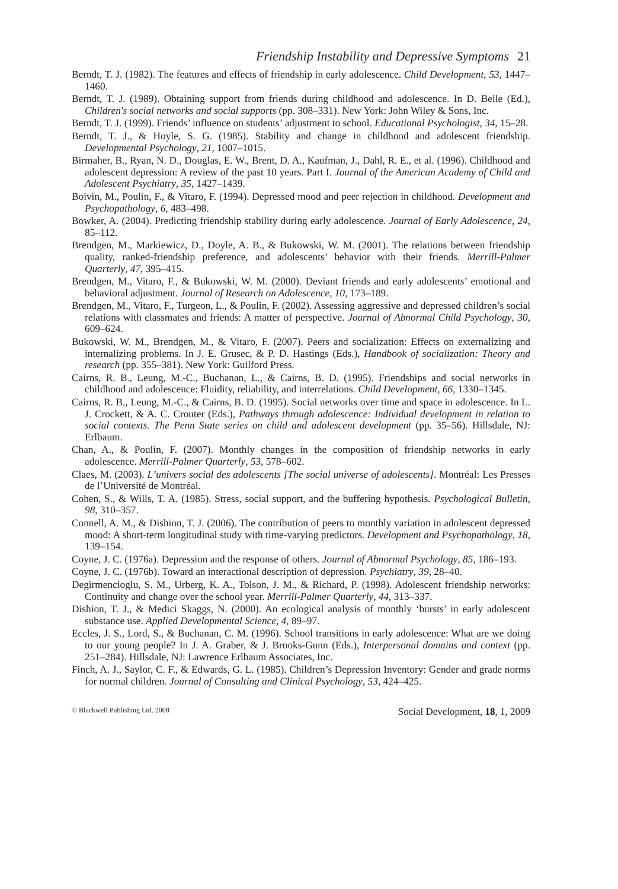Friendship Instability and Depressive Symptoms 21
Berndt, T. J. (1982). The features and effects of friendship in early adolescence. Child Development, 53, 1447–1460.
Berndt, T. J. (1989). Obtaining support from friends during childhood and adolescence. In D. Belle (Ed.), Children's social networks and social supports (pp. 308–331). New York: John Wiley & Sons, Inc.
Berndt, T. J. (1999). Friends’ influence on students’ adjustment to school. Educational Psychologist, 34, 15–28.
Berndt, T. J., & Hoyle, S. G. (1985). Stability and change in childhood and adolescent friendship. Developmental Psychology, 21, 1007–1015.
Birmaher, B., Ryan, N. D., Douglas, E. W., Brent, D. A., Kaufman, J., Dahl, R. E., et al. (1996). Childhood and adolescent depression: A review of the past 10 years. Part I. Journal of the American Academy of Child and Adolescent Psychiatry, 35, 1427–1439.
Boivin, M., Poulin, F., & Vitaro, F. (1994). Depressed mood and peer rejection in childhood. Development and Psychopathology, 6, 483–498.
Bowker, A. (2004). Predicting friendship stability during early adolescence. Journal of Early Adolescence, 24, 85–112.
Brendgen, M., Markiewicz, D., Doyle, A. B., & Bukowski, W. M. (2001). The relations between friendship quality, ranked-friendship preference, and adolescents’ behavior with their friends. Merrill-Palmer Quarterly, 47, 395–415.
Brendgen, M., Vitaro, F., & Bukowski, W. M. (2000). Deviant friends and early adolescents’ emotional and behavioral adjustment. Journal of Research on Adolescence, 10, 173–189.
Brendgen, M., Vitaro, F., Turgeon, L., & Poulin, F. (2002). Assessing aggressive and depressed children’s social relations with classmates and friends: A matter of perspective. Journal of Abnormal Child Psychology, 30, 609–624.
Bukowski, W. M., Brendgen, M., & Vitaro, F. (2007). Peers and socialization: Effects on externalizing and internalizing problems. In J. E. Grusec, & P. D. Hastings (Eds.), Handbook of socialization: Theory and research (pp. 355–381). New York: Guilford Press.
Cairns, R. B., Leung, M.-C., Buchanan, L., & Cairns, B. D. (1995). Friendships and social networks in childhood and adolescence: Fluidity, reliability, and interrelations. Child Development, 66, 1330–1345.
Cairns, R. B., Leung, M.-C., & Cairns, B. D. (1995). Social networks over time and space in adolescence. In L. J. Crockett, & A. C. Crouter (Eds.), Pathways through adolescence: Individual development in relation to social contexts. The Penn State series on child and adolescent development (pp. 35–56). Hillsdale, NJ: Erlbaum.
Chan, A., & Poulin, F. (2007). Monthly changes in the composition of friendship networks in early adolescence. Merrill-Palmer Quarterly, 53, 578–602.
Claes, M. (2003). L’univers social des adolescents [The social universe of adolescents]. Montréal: Les Presses de l’Université de Montréal.
Cohen, S., & Wills, T. A. (1985). Stress, social support, and the buffering hypothesis. Psychological Bulletin, 98, 310–357.
Connell, A. M., & Dishion, T. J. (2006). The contribution of peers to monthly variation in adolescent depressed mood: A short-term longitudinal study with time-varying predictors. Development and Psychopathology, 18, 139–154.
Coyne, J. C. (1976a). Depression and the response of others. Journal of Abnormal Psychology, 85, 186–193.
Coyne, J. C. (1976b). Toward an interactional description of depression. Psychiatry, 39, 28–40.
Degirmencioglu, S. M., Urberg, K. A., Tolson, J. M., & Richard, P. (1998). Adolescent friendship networks: Continuity and change over the school year. Merrill-Palmer Quarterly, 44, 313–337.
Dishion, T. J., & Medici Skaggs, N. (2000). An ecological analysis of monthly ‘bursts’ in early adolescent substance use. Applied Developmental Science, 4, 89–97.
Eccles, J. S., Lord, S., & Buchanan, C. M. (1996). School transitions in early adolescence: What are we doing to our young people? In J. A. Graber, & J. Brooks-Gunn (Eds.), Interpersonal domains and context (pp. 251–284). Hillsdale, NJ: Lawrence Erlbaum Associates, Inc.
Finch, A. J., Saylor, C. F., & Edwards, G. L. (1985). Children’s Depression Inventory: Gender and grade norms for normal children. Journal of Consulting and Clinical Psychology, 53, 424–425.
© Blackwell Publishing Ltd. 2008 Social Development, 18, 1, 2009